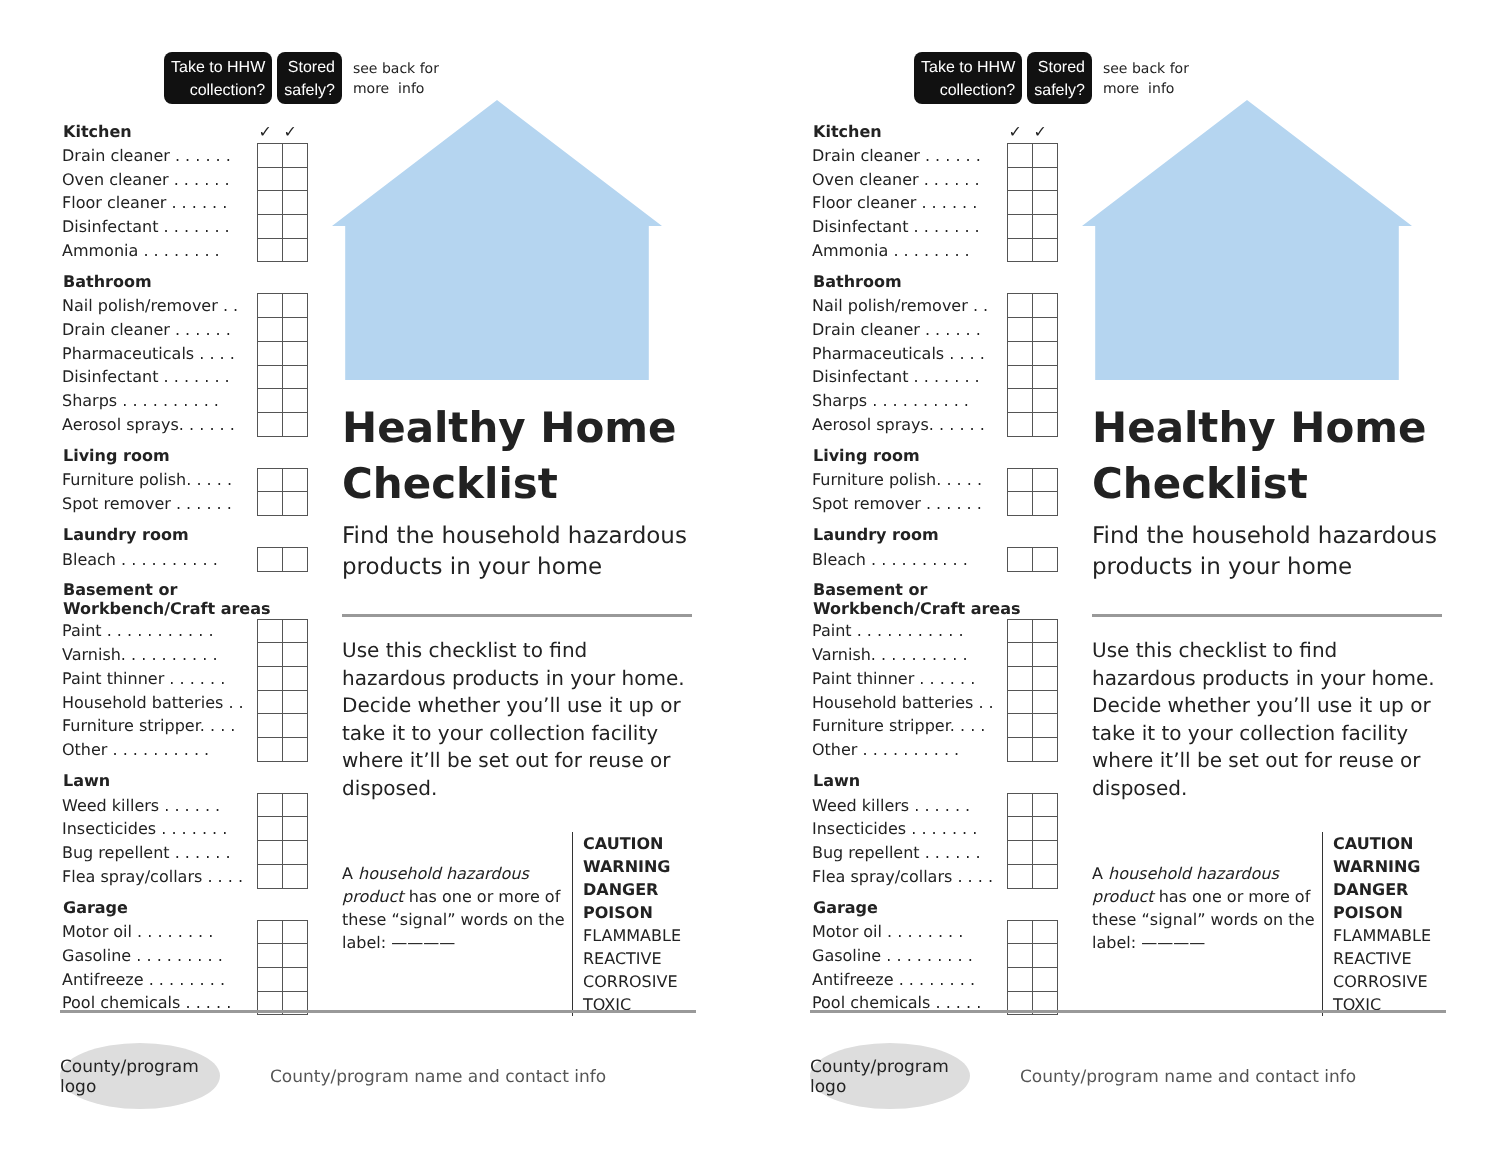Take to HHW
collection?
Stored
safely?
see back for
more info
| Kitchen | ✓ | ✓ |
| --- | --- | --- |
| Drain cleaner . . . . . . | | |
| Oven cleaner . . . . . . | | |
| Floor cleaner . . . . . . | | |
| Disinfectant . . . . . . . | | |
| Ammonia . . . . . . . . | | |
| Bathroom | | |
| Nail polish/remover . . | | |
| Drain cleaner . . . . . . | | |
| Pharmaceuticals . . . . | | |
| Disinfectant . . . . . . . | | |
| Sharps . . . . . . . . . . | | |
| Aerosol sprays. . . . . . | | |
| Living room | | |
| Furniture polish. . . . . | | |
| Spot remover . . . . . . | | |
| Laundry room | | |
| Bleach . . . . . . . . . . | | |
| Basement or Workbench/Craft areas | | |
| Paint . . . . . . . . . . . | | |
| Varnish. . . . . . . . . . | | |
| Paint thinner . . . . . . | | |
| Household batteries . . | | |
| Furniture stripper. . . . | | |
| Other . . . . . . . . . . | | |
| Lawn | | |
| Weed killers . . . . . . | | |
| Insecticides . . . . . . . | | |
| Bug repellent . . . . . . | | |
| Flea spray/collars . . . . | | |
| Garage | | |
| Motor oil . . . . . . . . | | |
| Gasoline . . . . . . . . . | | |
| Antifreeze . . . . . . . . | | |
| Pool chemicals . . . . . | | |
Healthy Home Checklist
Find the household hazardous products in your home
Use this checklist to find hazardous products in your home. Decide whether you’ll use it up or take it to your collection facility where it’ll be set out for reuse or disposed.
A household hazardous product has one or more of these “signal” words on the label: ————
CAUTION
WARNING
DANGER
POISON
FLAMMABLE
REACTIVE
CORROSIVE
TOXIC
County/program logo
County/program name and contact info
Take to HHW
collection?
Stored
safely?
see back for
more info
| Kitchen | ✓ | ✓ |
| --- | --- | --- |
| Drain cleaner . . . . . . | | |
| Oven cleaner . . . . . . | | |
| Floor cleaner . . . . . . | | |
| Disinfectant . . . . . . . | | |
| Ammonia . . . . . . . . | | |
| Bathroom | | |
| Nail polish/remover . . | | |
| Drain cleaner . . . . . . | | |
| Pharmaceuticals . . . . | | |
| Disinfectant . . . . . . . | | |
| Sharps . . . . . . . . . . | | |
| Aerosol sprays. . . . . . | | |
| Living room | | |
| Furniture polish. . . . . | | |
| Spot remover . . . . . . | | |
| Laundry room | | |
| Bleach . . . . . . . . . . | | |
| Basement or Workbench/Craft areas | | |
| Paint . . . . . . . . . . . | | |
| Varnish. . . . . . . . . . | | |
| Paint thinner . . . . . . | | |
| Household batteries . . | | |
| Furniture stripper. . . . | | |
| Other . . . . . . . . . . | | |
| Lawn | | |
| Weed killers . . . . . . | | |
| Insecticides . . . . . . . | | |
| Bug repellent . . . . . . | | |
| Flea spray/collars . . . . | | |
| Garage | | |
| Motor oil . . . . . . . . | | |
| Gasoline . . . . . . . . . | | |
| Antifreeze . . . . . . . . | | |
| Pool chemicals . . . . . | | |
Healthy Home Checklist
Find the household hazardous products in your home
Use this checklist to find hazardous products in your home. Decide whether you’ll use it up or take it to your collection facility where it’ll be set out for reuse or disposed.
A household hazardous product has one or more of these “signal” words on the label: ————
CAUTION
WARNING
DANGER
POISON
FLAMMABLE
REACTIVE
CORROSIVE
TOXIC
County/program logo
County/program name and contact info